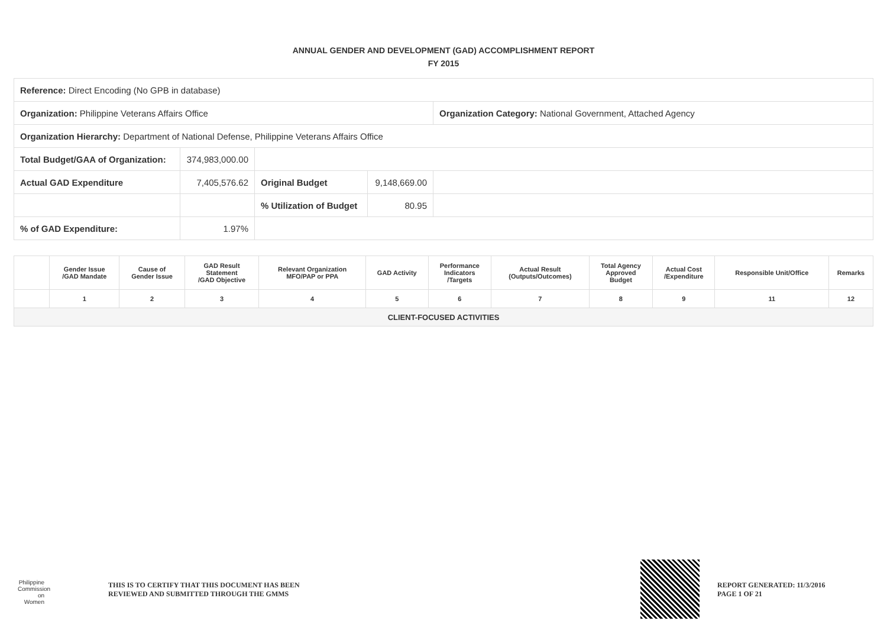ANNUAL GENDER AND DEVELOPMENT (GAD) ACCOMPLISHMENT REPORT
FY 2015
| Reference: Direct Encoding (No GPB in database) | | | | |
| Organization: Philippine Veterans Affairs Office | | | | Organization Category: National Government, Attached Agency |
| Organization Hierarchy: Department of National Defense, Philippine Veterans Affairs Office | | | | |
| Total Budget/GAA of Organization: | 374,983,000.00 | | | |
| Actual GAD Expenditure | 7,405,576.62 | Original Budget | 9,148,669.00 | |
| | | % Utilization of Budget | 80.95 | |
| % of GAD Expenditure: | 1.97% | | | |
| | Gender Issue /GAD Mandate | Cause of Gender Issue | GAD Result Statement /GAD Objective | Relevant Organization MFO/PAP or PPA | GAD Activity | Performance Indicators /Targets | Actual Result (Outputs/Outcomes) | Total Agency Approved Budget | Actual Cost /Expenditure | Responsible Unit/Office | Remarks |
| --- | --- | --- | --- | --- | --- | --- | --- | --- | --- | --- | --- |
| | 1 | 2 | 3 | 4 | 5 | 6 | 7 | 8 | 9 | 11 | 12 |
| CLIENT-FOCUSED ACTIVITIES | | | | | | | | | | | |
Philippine Commission on Women
THIS IS TO CERTIFY THAT THIS DOCUMENT HAS BEEN
REVIEWED AND SUBMITTED THROUGH THE GMMS
REPORT GENERATED: 11/3/2016
PAGE 1 OF 21